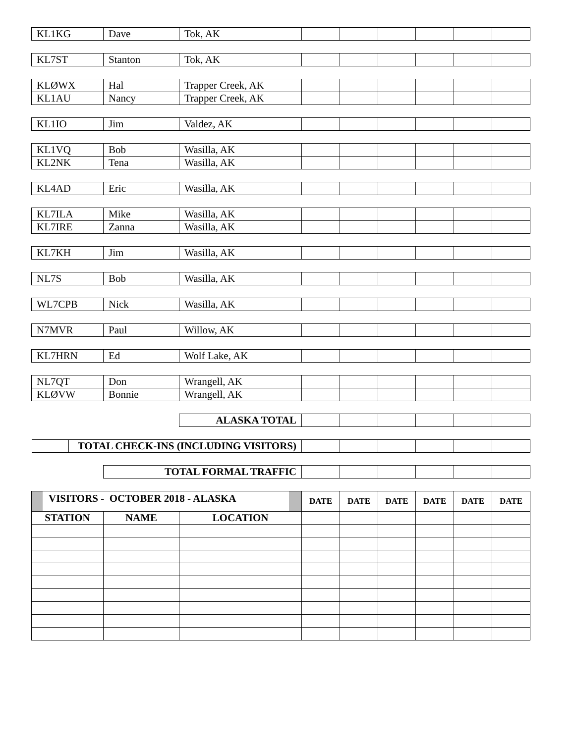| KL1KG | Dave | Tok, AK | | | | | | |
| KL7ST | Stanton | Tok, AK | | | | | | |
| KLØWX | Hal | Trapper Creek, AK | | | | | | |
| KL1AU | Nancy | Trapper Creek, AK | | | | | | |
| KL1IO | Jim | Valdez, AK | | | | | | |
| KL1VQ | Bob | Wasilla, AK | | | | | | |
| KL2NK | Tena | Wasilla, AK | | | | | | |
| KL4AD | Eric | Wasilla, AK | | | | | | |
| KL7ILA | Mike | Wasilla, AK | | | | | | |
| KL7IRE | Zanna | Wasilla, AK | | | | | | |
| KL7KH | Jim | Wasilla, AK | | | | | | |
| NL7S | Bob | Wasilla, AK | | | | | | |
| WL7CPB | Nick | Wasilla, AK | | | | | | |
| N7MVR | Paul | Willow, AK | | | | | | |
| KL7HRN | Ed | Wolf Lake, AK | | | | | | |
| NL7QT | Don | Wrangell, AK | | | | | | |
| KLØVW | Bonnie | Wrangell, AK | | | | | | |
| | | ALASKA TOTAL | | | | | | |
| TOTAL CHECK-INS (INCLUDING VISITORS) | | | | | | | | |
| | TOTAL FORMAL TRAFFIC | | | | | | | |
| VISITORS - OCTOBER 2018 - ALASKA | | | DATE | DATE | DATE | DATE | DATE | DATE |
| STATION | NAME | LOCATION | | | | | | |